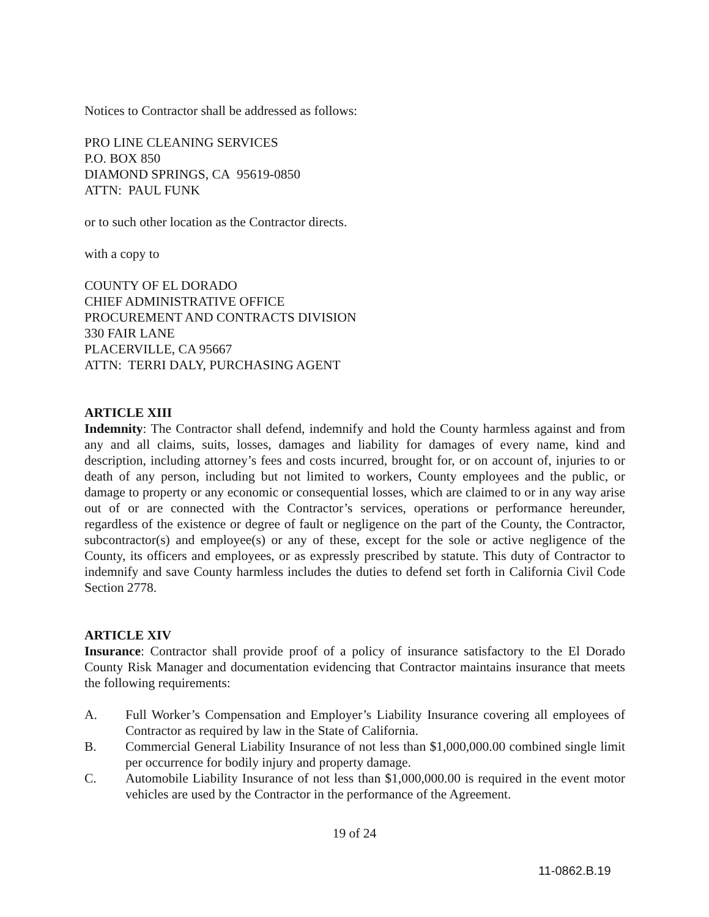Notices to Contractor shall be addressed as follows:
PRO LINE CLEANING SERVICES
P.O. BOX 850
DIAMOND SPRINGS, CA 95619-0850
ATTN: PAUL FUNK
or to such other location as the Contractor directs.
with a copy to
COUNTY OF EL DORADO
CHIEF ADMINISTRATIVE OFFICE
PROCUREMENT AND CONTRACTS DIVISION
330 FAIR LANE
PLACERVILLE, CA 95667
ATTN: TERRI DALY, PURCHASING AGENT
ARTICLE XIII
Indemnity: The Contractor shall defend, indemnify and hold the County harmless against and from any and all claims, suits, losses, damages and liability for damages of every name, kind and description, including attorney’s fees and costs incurred, brought for, or on account of, injuries to or death of any person, including but not limited to workers, County employees and the public, or damage to property or any economic or consequential losses, which are claimed to or in any way arise out of or are connected with the Contractor’s services, operations or performance hereunder, regardless of the existence or degree of fault or negligence on the part of the County, the Contractor, subcontractor(s) and employee(s) or any of these, except for the sole or active negligence of the County, its officers and employees, or as expressly prescribed by statute. This duty of Contractor to indemnify and save County harmless includes the duties to defend set forth in California Civil Code Section 2778.
ARTICLE XIV
Insurance: Contractor shall provide proof of a policy of insurance satisfactory to the El Dorado County Risk Manager and documentation evidencing that Contractor maintains insurance that meets the following requirements:
A. Full Worker’s Compensation and Employer’s Liability Insurance covering all employees of Contractor as required by law in the State of California.
B. Commercial General Liability Insurance of not less than $1,000,000.00 combined single limit per occurrence for bodily injury and property damage.
C. Automobile Liability Insurance of not less than $1,000,000.00 is required in the event motor vehicles are used by the Contractor in the performance of the Agreement.
19 of 24
11-0862.B.19